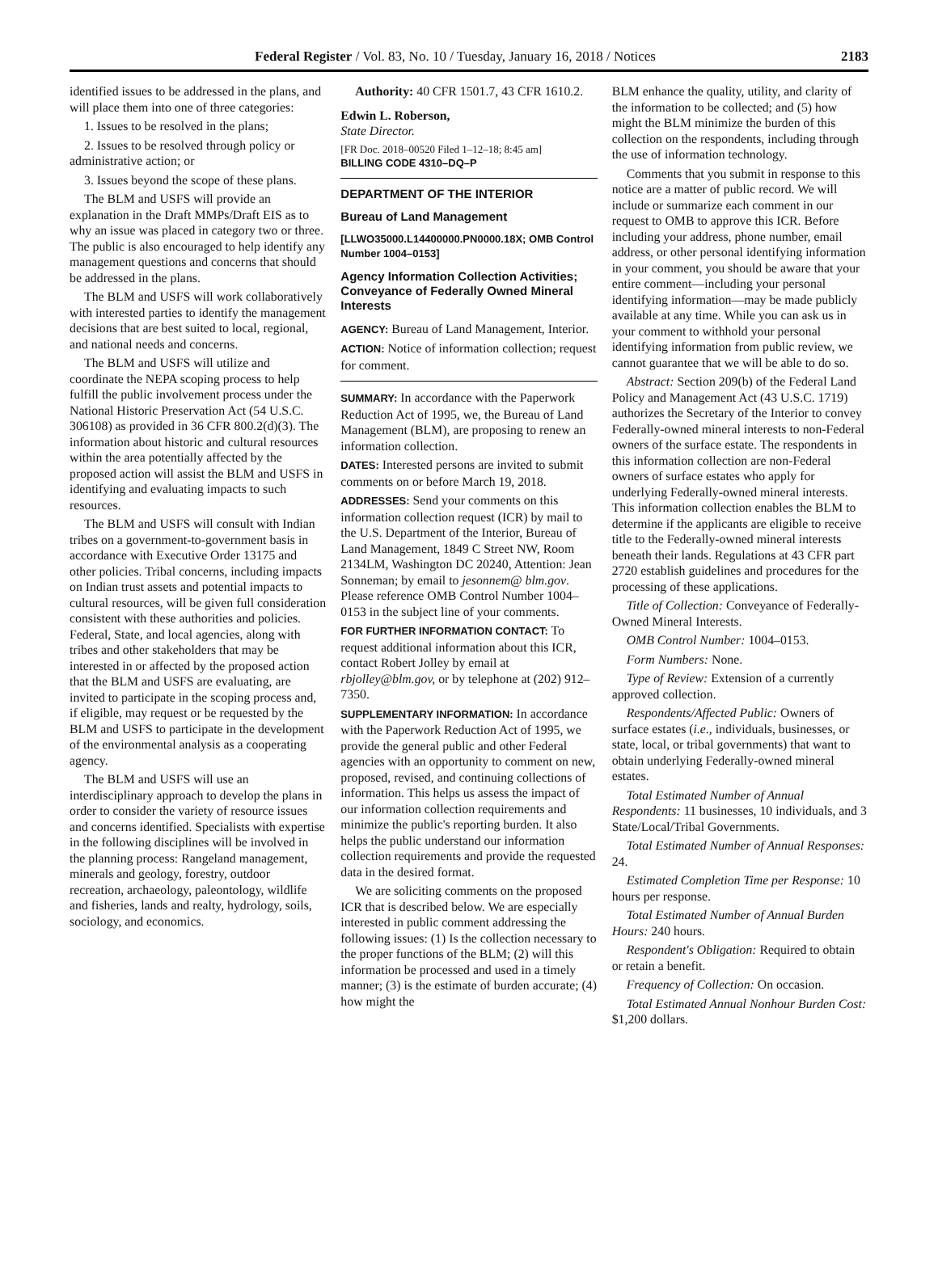Federal Register / Vol. 83, No. 10 / Tuesday, January 16, 2018 / Notices 2183
identified issues to be addressed in the plans, and will place them into one of three categories:
1. Issues to be resolved in the plans;
2. Issues to be resolved through policy or administrative action; or
3. Issues beyond the scope of these plans.
The BLM and USFS will provide an explanation in the Draft MMPs/Draft EIS as to why an issue was placed in category two or three. The public is also encouraged to help identify any management questions and concerns that should be addressed in the plans.
The BLM and USFS will work collaboratively with interested parties to identify the management decisions that are best suited to local, regional, and national needs and concerns.
The BLM and USFS will utilize and coordinate the NEPA scoping process to help fulfill the public involvement process under the National Historic Preservation Act (54 U.S.C. 306108) as provided in 36 CFR 800.2(d)(3). The information about historic and cultural resources within the area potentially affected by the proposed action will assist the BLM and USFS in identifying and evaluating impacts to such resources.
The BLM and USFS will consult with Indian tribes on a government-to-government basis in accordance with Executive Order 13175 and other policies. Tribal concerns, including impacts on Indian trust assets and potential impacts to cultural resources, will be given full consideration consistent with these authorities and policies. Federal, State, and local agencies, along with tribes and other stakeholders that may be interested in or affected by the proposed action that the BLM and USFS are evaluating, are invited to participate in the scoping process and, if eligible, may request or be requested by the BLM and USFS to participate in the development of the environmental analysis as a cooperating agency.
The BLM and USFS will use an interdisciplinary approach to develop the plans in order to consider the variety of resource issues and concerns identified. Specialists with expertise in the following disciplines will be involved in the planning process: Rangeland management, minerals and geology, forestry, outdoor recreation, archaeology, paleontology, wildlife and fisheries, lands and realty, hydrology, soils, sociology, and economics.
Authority: 40 CFR 1501.7, 43 CFR 1610.2.
Edwin L. Roberson,
State Director.
[FR Doc. 2018–00520 Filed 1–12–18; 8:45 am]
BILLING CODE 4310–DQ–P
DEPARTMENT OF THE INTERIOR
Bureau of Land Management
[LLWO35000.L14400000.PN0000.18X; OMB Control Number 1004–0153]
Agency Information Collection Activities; Conveyance of Federally Owned Mineral Interests
AGENCY: Bureau of Land Management, Interior.
ACTION: Notice of information collection; request for comment.
SUMMARY: In accordance with the Paperwork Reduction Act of 1995, we, the Bureau of Land Management (BLM), are proposing to renew an information collection.
DATES: Interested persons are invited to submit comments on or before March 19, 2018.
ADDRESSES: Send your comments on this information collection request (ICR) by mail to the U.S. Department of the Interior, Bureau of Land Management, 1849 C Street NW, Room 2134LM, Washington DC 20240, Attention: Jean Sonneman; by email to jesonnem@ blm.gov. Please reference OMB Control Number 1004–0153 in the subject line of your comments.
FOR FURTHER INFORMATION CONTACT: To request additional information about this ICR, contact Robert Jolley by email at rbjolley@blm.gov, or by telephone at (202) 912–7350.
SUPPLEMENTARY INFORMATION: In accordance with the Paperwork Reduction Act of 1995, we provide the general public and other Federal agencies with an opportunity to comment on new, proposed, revised, and continuing collections of information. This helps us assess the impact of our information collection requirements and minimize the public's reporting burden. It also helps the public understand our information collection requirements and provide the requested data in the desired format.
We are soliciting comments on the proposed ICR that is described below. We are especially interested in public comment addressing the following issues: (1) Is the collection necessary to the proper functions of the BLM; (2) will this information be processed and used in a timely manner; (3) is the estimate of burden accurate; (4) how might the
BLM enhance the quality, utility, and clarity of the information to be collected; and (5) how might the BLM minimize the burden of this collection on the respondents, including through the use of information technology.
Comments that you submit in response to this notice are a matter of public record. We will include or summarize each comment in our request to OMB to approve this ICR. Before including your address, phone number, email address, or other personal identifying information in your comment, you should be aware that your entire comment—including your personal identifying information—may be made publicly available at any time. While you can ask us in your comment to withhold your personal identifying information from public review, we cannot guarantee that we will be able to do so.
Abstract: Section 209(b) of the Federal Land Policy and Management Act (43 U.S.C. 1719) authorizes the Secretary of the Interior to convey Federally-owned mineral interests to non-Federal owners of the surface estate. The respondents in this information collection are non-Federal owners of surface estates who apply for underlying Federally-owned mineral interests. This information collection enables the BLM to determine if the applicants are eligible to receive title to the Federally-owned mineral interests beneath their lands. Regulations at 43 CFR part 2720 establish guidelines and procedures for the processing of these applications.
Title of Collection: Conveyance of Federally-Owned Mineral Interests.
OMB Control Number: 1004–0153.
Form Numbers: None.
Type of Review: Extension of a currently approved collection.
Respondents/Affected Public: Owners of surface estates (i.e., individuals, businesses, or state, local, or tribal governments) that want to obtain underlying Federally-owned mineral estates.
Total Estimated Number of Annual Respondents: 11 businesses, 10 individuals, and 3 State/Local/Tribal Governments.
Total Estimated Number of Annual Responses: 24.
Estimated Completion Time per Response: 10 hours per response.
Total Estimated Number of Annual Burden Hours: 240 hours.
Respondent's Obligation: Required to obtain or retain a benefit.
Frequency of Collection: On occasion.
Total Estimated Annual Nonhour Burden Cost: $1,200 dollars.